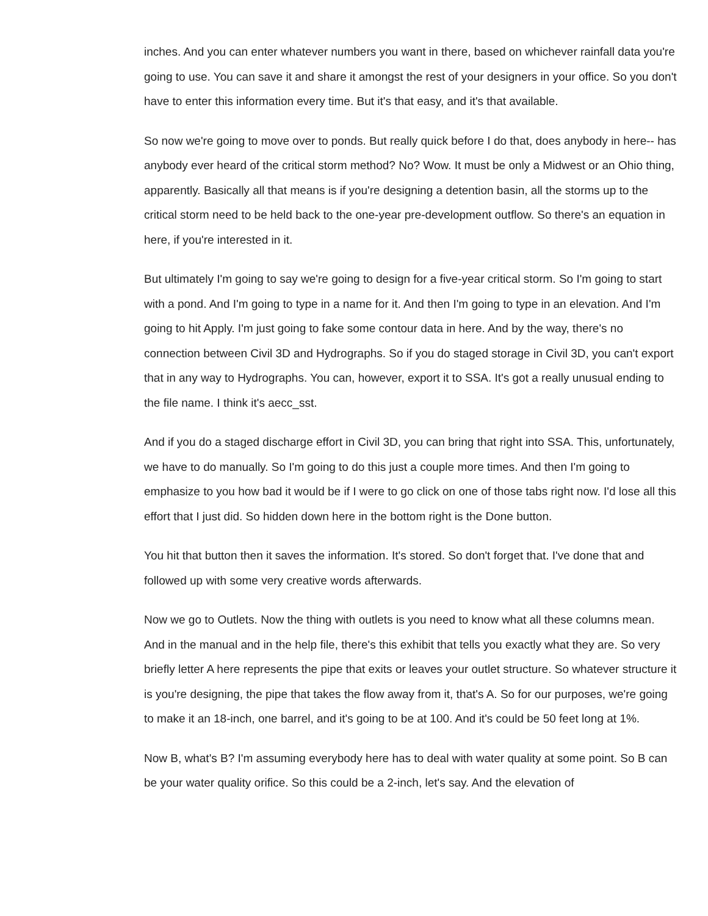inches. And you can enter whatever numbers you want in there, based on whichever rainfall data you're going to use. You can save it and share it amongst the rest of your designers in your office. So you don't have to enter this information every time. But it's that easy, and it's that available.
So now we're going to move over to ponds. But really quick before I do that, does anybody in here-- has anybody ever heard of the critical storm method? No? Wow. It must be only a Midwest or an Ohio thing, apparently. Basically all that means is if you're designing a detention basin, all the storms up to the critical storm need to be held back to the one-year pre-development outflow. So there's an equation in here, if you're interested in it.
But ultimately I'm going to say we're going to design for a five-year critical storm. So I'm going to start with a pond. And I'm going to type in a name for it. And then I'm going to type in an elevation. And I'm going to hit Apply. I'm just going to fake some contour data in here. And by the way, there's no connection between Civil 3D and Hydrographs. So if you do staged storage in Civil 3D, you can't export that in any way to Hydrographs. You can, however, export it to SSA. It's got a really unusual ending to the file name. I think it's aecc_sst.
And if you do a staged discharge effort in Civil 3D, you can bring that right into SSA. This, unfortunately, we have to do manually. So I'm going to do this just a couple more times. And then I'm going to emphasize to you how bad it would be if I were to go click on one of those tabs right now. I'd lose all this effort that I just did. So hidden down here in the bottom right is the Done button.
You hit that button then it saves the information. It's stored. So don't forget that. I've done that and followed up with some very creative words afterwards.
Now we go to Outlets. Now the thing with outlets is you need to know what all these columns mean. And in the manual and in the help file, there's this exhibit that tells you exactly what they are. So very briefly letter A here represents the pipe that exits or leaves your outlet structure. So whatever structure it is you're designing, the pipe that takes the flow away from it, that's A. So for our purposes, we're going to make it an 18-inch, one barrel, and it's going to be at 100. And it's could be 50 feet long at 1%.
Now B, what's B? I'm assuming everybody here has to deal with water quality at some point. So B can be your water quality orifice. So this could be a 2-inch, let's say. And the elevation of